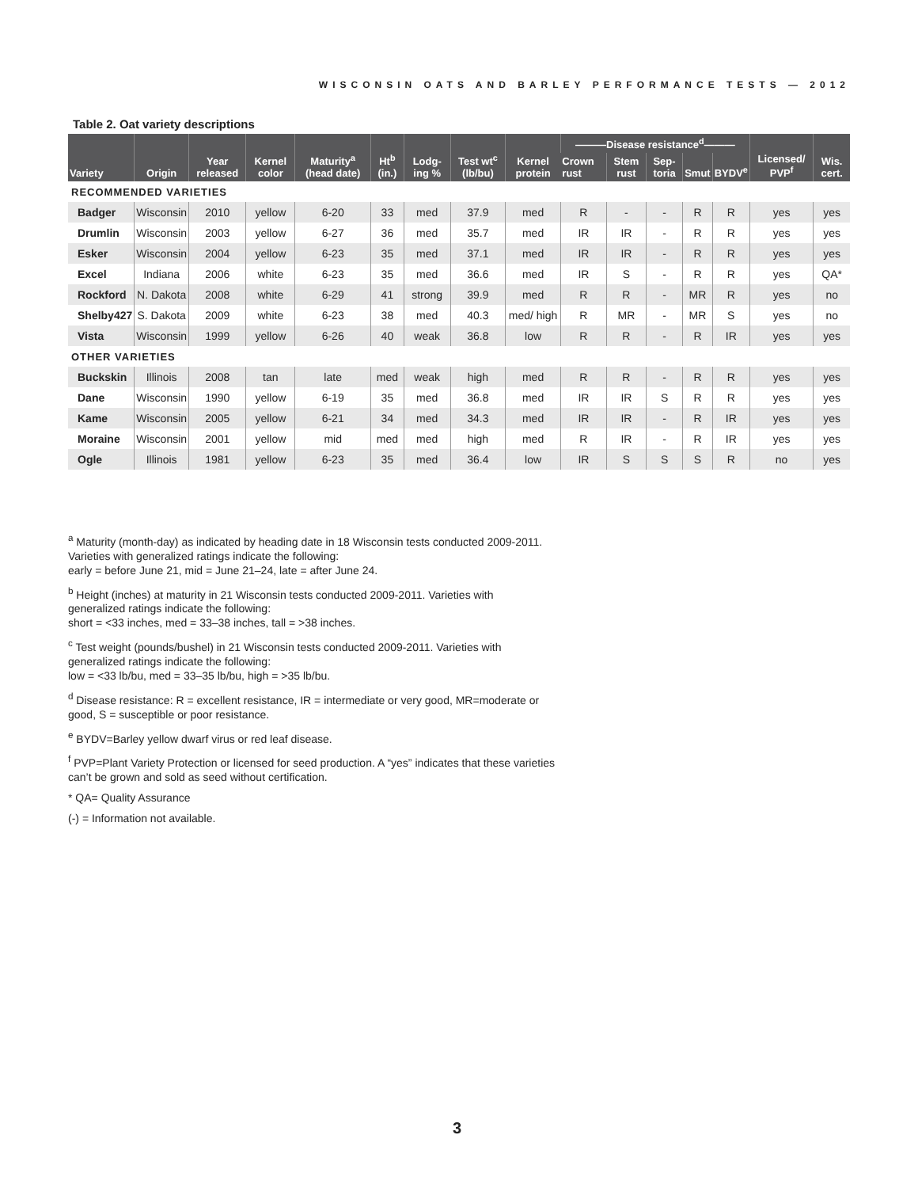WISCONSIN OATS AND BARLEY PERFORMANCE TESTS — 2012
Table 2. Oat variety descriptions
| Variety | Origin | Year released | Kernel color | Maturity<sup>a</sup> (head date) | Ht<sup>b</sup> (in.) | Lodg-ing % | Test wt<sup>c</sup> (lb/bu) | Kernel protein | ———Disease resistance<sup>d</sup>——— | | | | | Licensed/ PVP<sup>f</sup> | Wis. cert. |
| --- | --- | --- | --- | --- | --- | --- | --- | --- | --- | --- | --- | --- | --- | --- | --- |
| | | | | | | | | | Crown rust | Stem rust | Sep-toria | Smut | BYDV<sup>e</sup> | | |
| RECOMMENDED VARIETIES | | | | | | | | | | | | | | | |
| Badger | Wisconsin | 2010 | yellow | 6-20 | 33 | med | 37.9 | med | R | - | - | R | R | yes | yes |
| Drumlin | Wisconsin | 2003 | yellow | 6-27 | 36 | med | 35.7 | med | IR | IR | - | R | R | yes | yes |
| Esker | Wisconsin | 2004 | yellow | 6-23 | 35 | med | 37.1 | med | IR | IR | - | R | R | yes | yes |
| Excel | Indiana | 2006 | white | 6-23 | 35 | med | 36.6 | med | IR | S | - | R | R | yes | QA* |
| Rockford | N. Dakota | 2008 | white | 6-29 | 41 | strong | 39.9 | med | R | R | - | MR | R | yes | no |
| Shelby427 | S. Dakota | 2009 | white | 6-23 | 38 | med | 40.3 | med/ high | R | MR | - | MR | S | yes | no |
| Vista | Wisconsin | 1999 | yellow | 6-26 | 40 | weak | 36.8 | low | R | R | - | R | IR | yes | yes |
| OTHER VARIETIES | | | | | | | | | | | | | | | |
| Buckskin | Illinois | 2008 | tan | late | med | weak | high | med | R | R | - | R | R | yes | yes |
| Dane | Wisconsin | 1990 | yellow | 6-19 | 35 | med | 36.8 | med | IR | IR | S | R | R | yes | yes |
| Kame | Wisconsin | 2005 | yellow | 6-21 | 34 | med | 34.3 | med | IR | IR | - | R | IR | yes | yes |
| Moraine | Wisconsin | 2001 | yellow | mid | med | med | high | med | R | IR | - | R | IR | yes | yes |
| Ogle | Illinois | 1981 | yellow | 6-23 | 35 | med | 36.4 | low | IR | S | S | S | R | no | yes |
<sup>a</sup> Maturity (month-day) as indicated by heading date in 18 Wisconsin tests conducted 2009-2011.
Varieties with generalized ratings indicate the following:
early = before June 21, mid = June 21–24, late = after June 24.
<sup>b</sup> Height (inches) at maturity in 21 Wisconsin tests conducted 2009-2011. Varieties with
generalized ratings indicate the following:
short = <33 inches, med = 33–38 inches, tall = >38 inches.
<sup>c</sup> Test weight (pounds/bushel) in 21 Wisconsin tests conducted 2009-2011. Varieties with
generalized ratings indicate the following:
low = <33 lb/bu, med = 33–35 lb/bu, high = >35 lb/bu.
<sup>d</sup> Disease resistance: R = excellent resistance, IR = intermediate or very good, MR=moderate or
good, S = susceptible or poor resistance.
<sup>e</sup> BYDV=Barley yellow dwarf virus or red leaf disease.
<sup>f</sup> PVP=Plant Variety Protection or licensed for seed production. A “yes” indicates that these varieties
can’t be grown and sold as seed without certification.
* QA= Quality Assurance
(-) = Information not available.
3